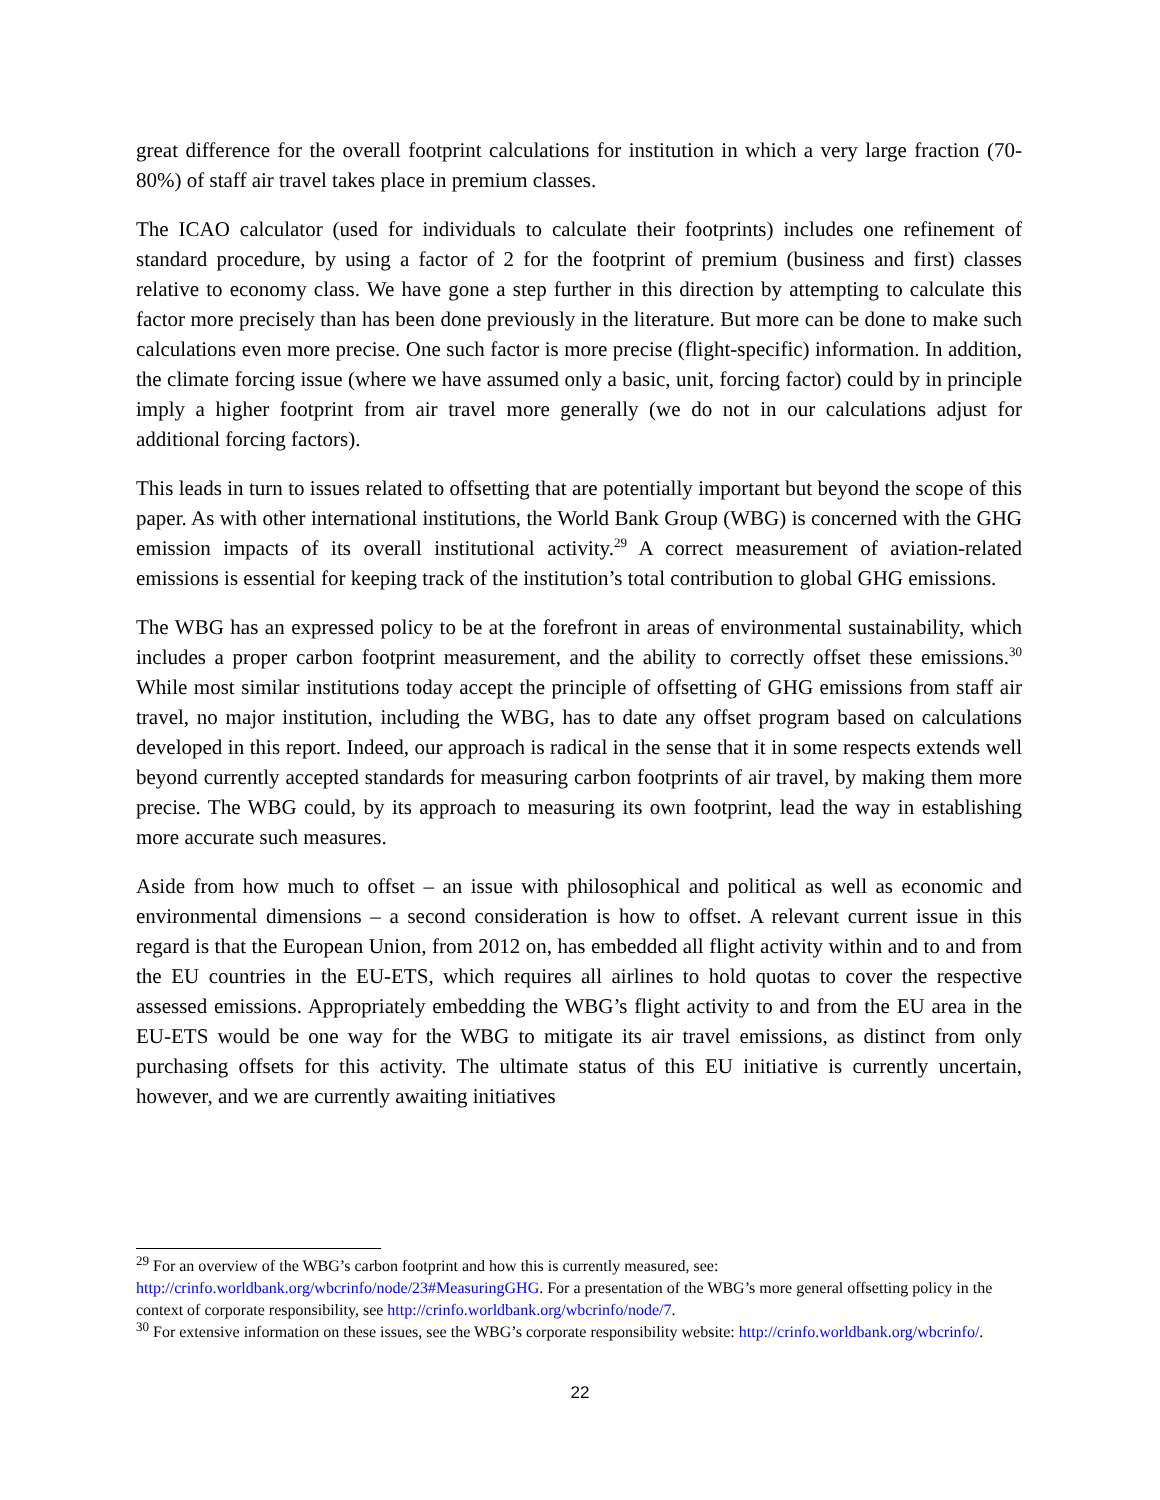great difference for the overall footprint calculations for institution in which a very large fraction (70-80%) of staff air travel takes place in premium classes.
The ICAO calculator (used for individuals to calculate their footprints) includes one refinement of standard procedure, by using a factor of 2 for the footprint of premium (business and first) classes relative to economy class. We have gone a step further in this direction by attempting to calculate this factor more precisely than has been done previously in the literature. But more can be done to make such calculations even more precise. One such factor is more precise (flight-specific) information. In addition, the climate forcing issue (where we have assumed only a basic, unit, forcing factor) could by in principle imply a higher footprint from air travel more generally (we do not in our calculations adjust for additional forcing factors).
This leads in turn to issues related to offsetting that are potentially important but beyond the scope of this paper. As with other international institutions, the World Bank Group (WBG) is concerned with the GHG emission impacts of its overall institutional activity.<sup>29</sup> A correct measurement of aviation-related emissions is essential for keeping track of the institution’s total contribution to global GHG emissions.
The WBG has an expressed policy to be at the forefront in areas of environmental sustainability, which includes a proper carbon footprint measurement, and the ability to correctly offset these emissions.<sup>30</sup> While most similar institutions today accept the principle of offsetting of GHG emissions from staff air travel, no major institution, including the WBG, has to date any offset program based on calculations developed in this report. Indeed, our approach is radical in the sense that it in some respects extends well beyond currently accepted standards for measuring carbon footprints of air travel, by making them more precise. The WBG could, by its approach to measuring its own footprint, lead the way in establishing more accurate such measures.
Aside from how much to offset – an issue with philosophical and political as well as economic and environmental dimensions – a second consideration is how to offset. A relevant current issue in this regard is that the European Union, from 2012 on, has embedded all flight activity within and to and from the EU countries in the EU-ETS, which requires all airlines to hold quotas to cover the respective assessed emissions. Appropriately embedding the WBG’s flight activity to and from the EU area in the EU-ETS would be one way for the WBG to mitigate its air travel emissions, as distinct from only purchasing offsets for this activity. The ultimate status of this EU initiative is currently uncertain, however, and we are currently awaiting initiatives
<sup>29</sup> For an overview of the WBG’s carbon footprint and how this is currently measured, see: http://crinfo.worldbank.org/wbcrinfo/node/23#MeasuringGHG. For a presentation of the WBG’s more general offsetting policy in the context of corporate responsibility, see http://crinfo.worldbank.org/wbcrinfo/node/7.
<sup>30</sup> For extensive information on these issues, see the WBG’s corporate responsibility website: http://crinfo.worldbank.org/wbcrinfo/.
22